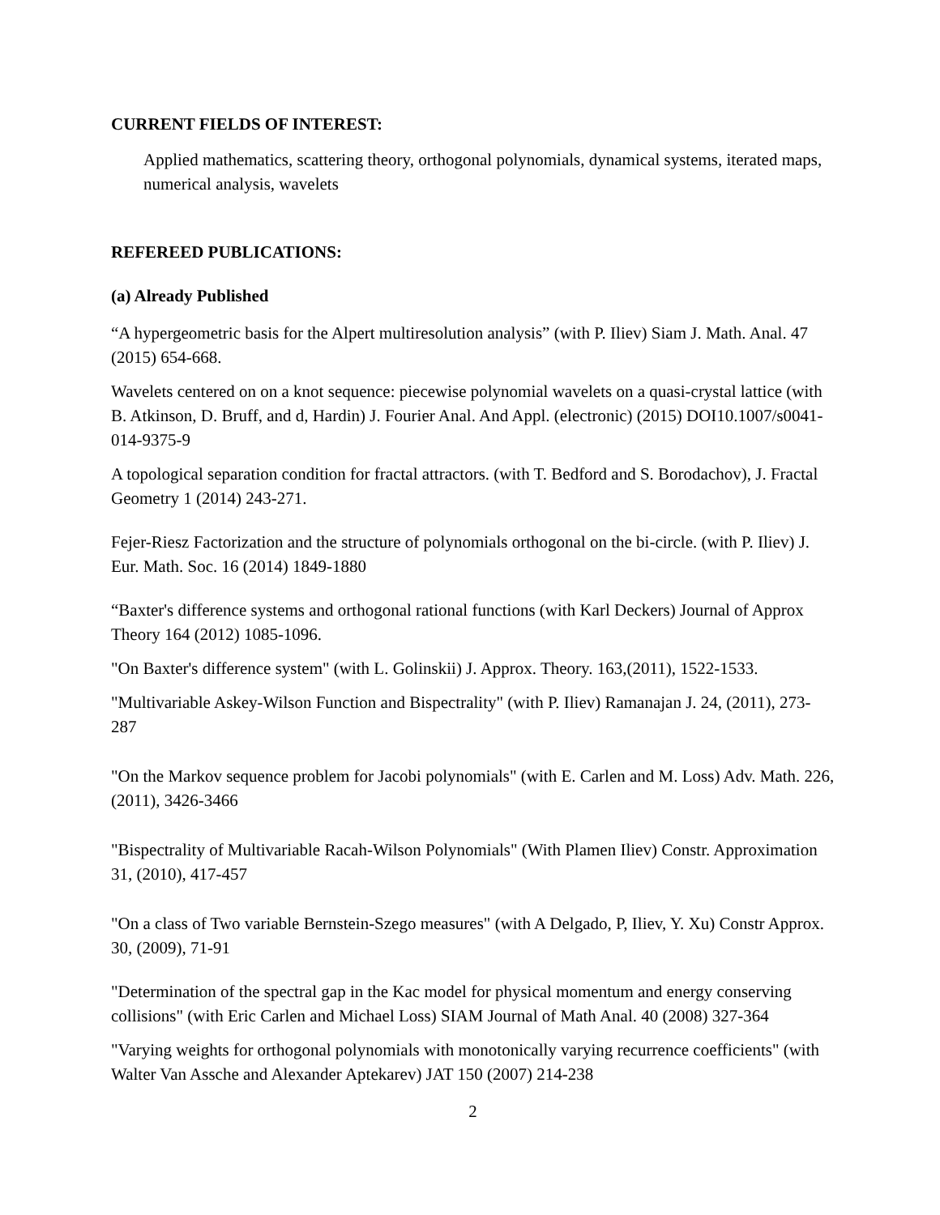CURRENT FIELDS OF INTEREST:
Applied mathematics, scattering theory, orthogonal polynomials, dynamical systems, iterated maps, numerical analysis, wavelets
REFEREED PUBLICATIONS:
(a) Already Published
“A hypergeometric basis for the Alpert multiresolution analysis” (with P. Iliev) Siam J. Math. Anal. 47 (2015) 654-668.
Wavelets centered on on a knot sequence: piecewise polynomial wavelets on a quasi-crystal lattice (with B. Atkinson, D. Bruff, and d, Hardin) J. Fourier Anal. And Appl. (electronic) (2015) DOI10.1007/s0041-014-9375-9
A topological separation condition for fractal attractors. (with T. Bedford and S. Borodachov), J. Fractal Geometry 1 (2014) 243-271.
Fejer-Riesz Factorization and the structure of polynomials orthogonal on the bi-circle. (with P. Iliev) J. Eur. Math. Soc. 16 (2014) 1849-1880
“Baxter's difference systems and orthogonal rational functions (with Karl Deckers) Journal of Approx Theory 164 (2012) 1085-1096.
"On Baxter's difference system" (with L. Golinskii) J. Approx. Theory. 163,(2011), 1522-1533.
"Multivariable Askey-Wilson Function and Bispectrality" (with P. Iliev) Ramanajan J. 24, (2011), 273-287
"On the Markov sequence problem for Jacobi polynomials" (with E. Carlen and M. Loss) Adv. Math. 226, (2011), 3426-3466
"Bispectrality of Multivariable Racah-Wilson Polynomials" (With Plamen Iliev) Constr. Approximation 31, (2010), 417-457
"On a class of Two variable Bernstein-Szego measures" (with A Delgado, P, Iliev, Y. Xu) Constr Approx. 30, (2009), 71-91
"Determination of the spectral gap in the Kac model for physical momentum and energy conserving collisions" (with Eric Carlen and Michael Loss) SIAM Journal of Math Anal. 40 (2008) 327-364
"Varying weights for orthogonal polynomials with monotonically varying recurrence coefficients" (with Walter Van Assche and Alexander Aptekarev) JAT 150 (2007) 214-238
2